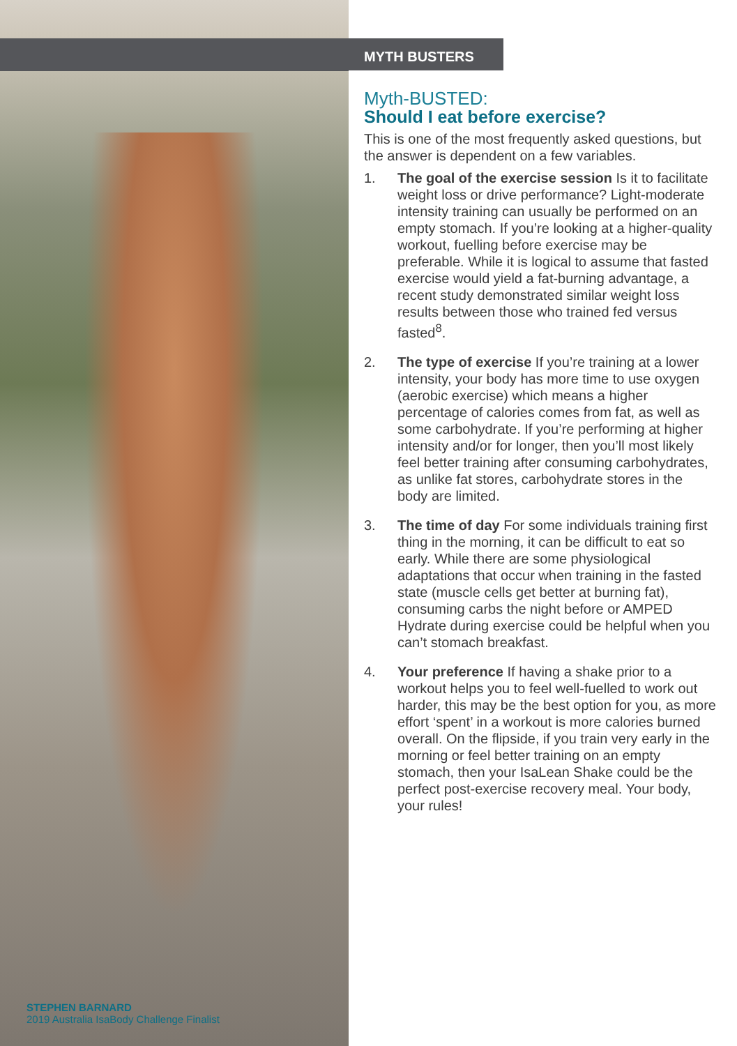STEPHEN BARNARD
2019 Australia IsaBody Challenge Finalist
MYTH BUSTERS
Myth-BUSTED:
Should I eat before exercise?
This is one of the most frequently asked questions, but the answer is dependent on a few variables.
1. The goal of the exercise session Is it to facilitate weight loss or drive performance? Light-moderate intensity training can usually be performed on an empty stomach. If you’re looking at a higher-quality workout, fuelling before exercise may be preferable. While it is logical to assume that fasted exercise would yield a fat-burning advantage, a recent study demonstrated similar weight loss results between those who trained fed versus fasted<sup>8</sup>.
2. The type of exercise If you’re training at a lower intensity, your body has more time to use oxygen (aerobic exercise) which means a higher percentage of calories comes from fat, as well as some carbohydrate. If you’re performing at higher intensity and/or for longer, then you’ll most likely feel better training after consuming carbohydrates, as unlike fat stores, carbohydrate stores in the body are limited.
3. The time of day For some individuals training first thing in the morning, it can be difficult to eat so early. While there are some physiological adaptations that occur when training in the fasted state (muscle cells get better at burning fat), consuming carbs the night before or AMPED Hydrate during exercise could be helpful when you can’t stomach breakfast.
4. Your preference If having a shake prior to a workout helps you to feel well-fuelled to work out harder, this may be the best option for you, as more effort ‘spent’ in a workout is more calories burned overall. On the flipside, if you train very early in the morning or feel better training on an empty stomach, then your IsaLean Shake could be the perfect post-exercise recovery meal. Your body, your rules!